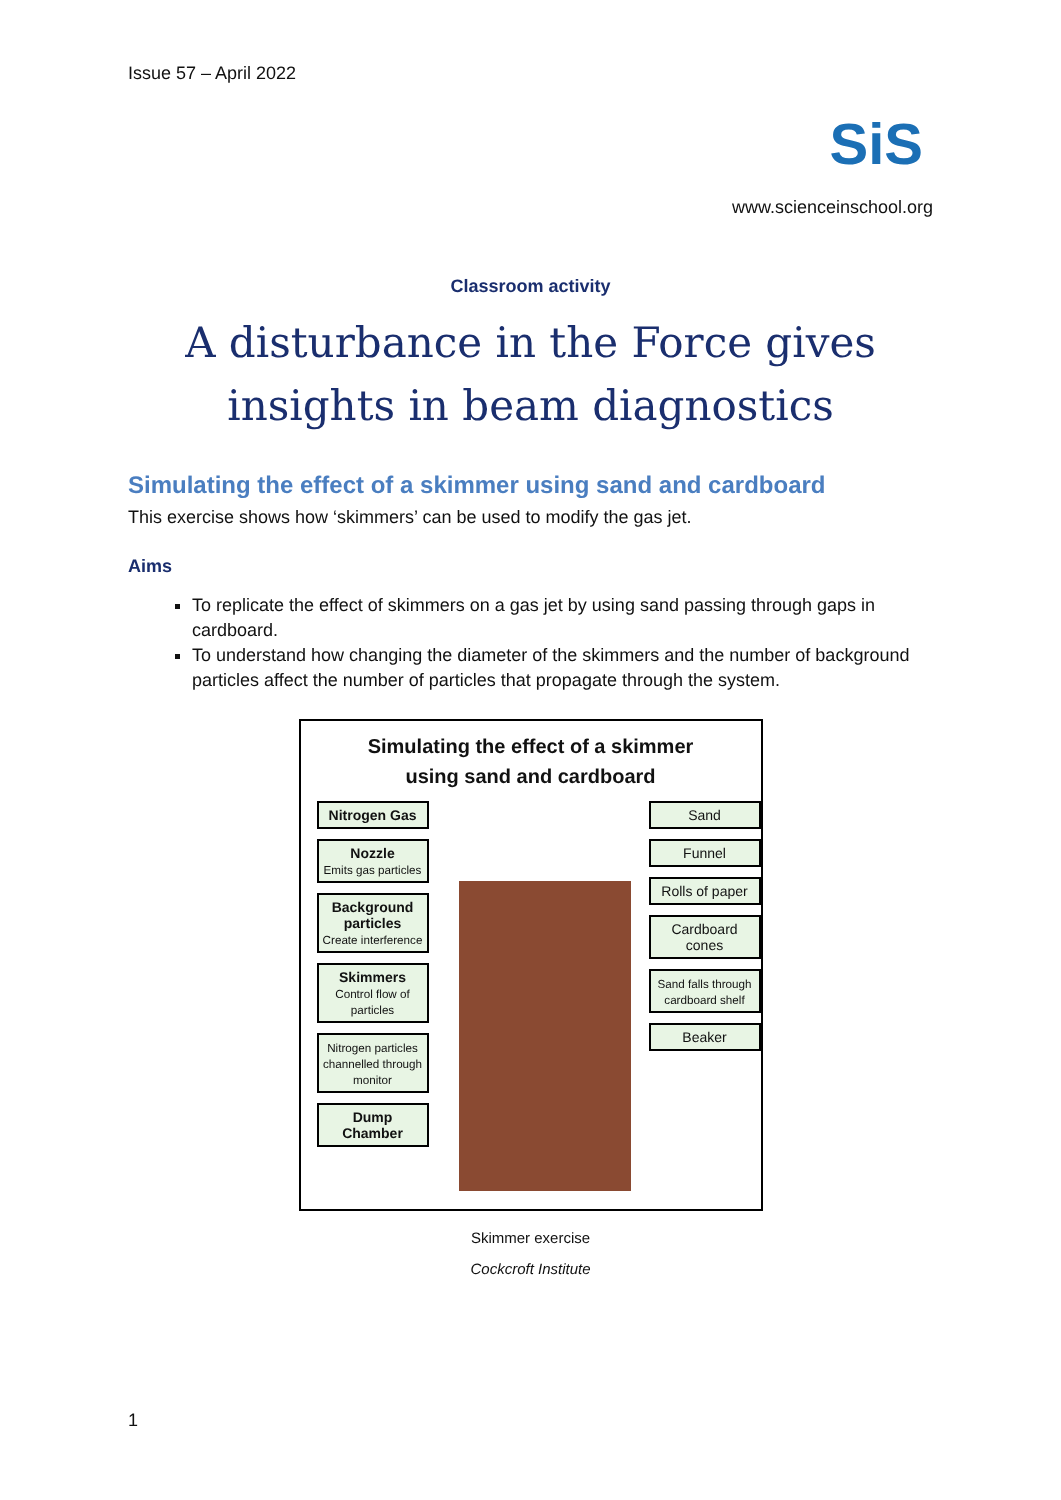Issue 57 – April 2022
SiS
www.scienceinschool.org
Classroom activity
A disturbance in the Force gives insights in beam diagnostics
Simulating the effect of a skimmer using sand and cardboard
This exercise shows how ‘skimmers’ can be used to modify the gas jet.
Aims
To replicate the effect of skimmers on a gas jet by using sand passing through gaps in cardboard.
To understand how changing the diameter of the skimmers and the number of background particles affect the number of particles that propagate through the system.
Simulating the effect of a skimmer
using sand and cardboard
Nitrogen Gas
Nozzle
Emits gas particles
Background particles
Create interference
Skimmers
Control flow of particles
Nitrogen particles channelled through monitor
Dump Chamber
Sand
Funnel
Rolls of paper
Cardboard cones
Sand falls through cardboard shelf
Beaker
Skimmer exercise
Cockcroft Institute
1